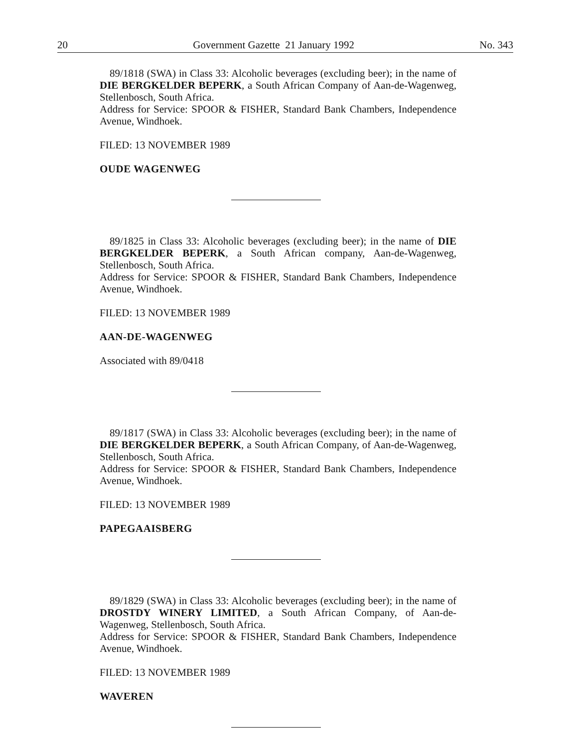20 Government Gazette 21 January 1992 No. 343
89/1818 (SWA) in Class 33: Alcoholic beverages (excluding beer); in the name of DIE BERGKELDER BEPERK, a South African Company of Aan-de-Wagenweg, Stellenbosch, South Africa.
Address for Service: SPOOR & FISHER, Standard Bank Chambers, Independence Avenue, Windhoek.
FILED: 13 NOVEMBER 1989
OUDE WAGENWEG
89/1825 in Class 33: Alcoholic beverages (excluding beer); in the name of DIE BERGKELDER BEPERK, a South African company, Aan-de-Wagenweg, Stellenbosch, South Africa.
Address for Service: SPOOR & FISHER, Standard Bank Chambers, Independence Avenue, Windhoek.
FILED: 13 NOVEMBER 1989
AAN-DE-WAGENWEG
Associated with 89/0418
89/1817 (SWA) in Class 33: Alcoholic beverages (excluding beer); in the name of DIE BERGKELDER BEPERK, a South African Company, of Aan-de-Wagenweg, Stellenbosch, South Africa.
Address for Service: SPOOR & FISHER, Standard Bank Chambers, Independence Avenue, Windhoek.
FILED: 13 NOVEMBER 1989
PAPEGAAISBERG
89/1829 (SWA) in Class 33: Alcoholic beverages (excluding beer); in the name of DROSTDY WINERY LIMITED, a South African Company, of Aan-de-Wagenweg, Stellenbosch, South Africa.
Address for Service: SPOOR & FISHER, Standard Bank Chambers, Independence Avenue, Windhoek.
FILED: 13 NOVEMBER 1989
WAVEREN